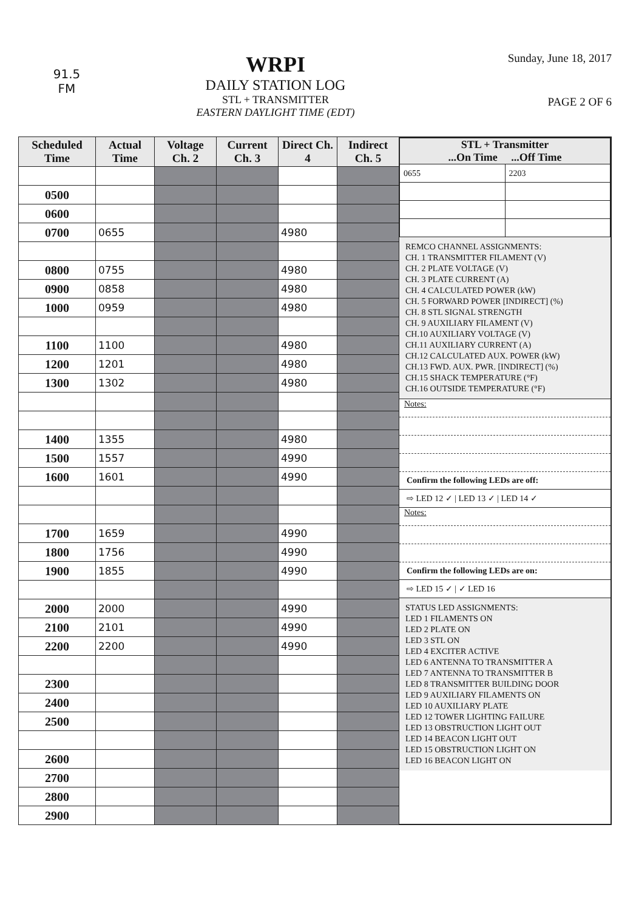91.5
FM
WRPI
DAILY STATION LOG
STL + TRANSMITTER
EASTERN DAYLIGHT TIME (EDT)
Sunday, June 18, 2017
PAGE 2 OF 6
| Scheduled Time | Actual Time | Voltage Ch. 2 | Current Ch. 3 | Direct Ch. 4 | Indirect Ch. 5 |
| --- | --- | --- | --- | --- | --- |
| 0500 | | | | | |
| 0600 | | | | | |
| 0700 | 0655 | | | 4980 | |
| 0800 | 0755 | | | 4980 | |
| 0900 | 0858 | | | 4980 | |
| 1000 | 0959 | | | 4980 | |
| 1100 | 1100 | | | 4980 | |
| 1200 | 1201 | | | 4980 | |
| 1300 | 1302 | | | 4980 | |
| 1400 | 1355 | | | 4980 | |
| 1500 | 1557 | | | 4990 | |
| 1600 | 1601 | | | 4990 | |
| 1700 | 1659 | | | 4990 | |
| 1800 | 1756 | | | 4990 | |
| 1900 | 1855 | | | 4990 | |
| 2000 | 2000 | | | 4990 | |
| 2100 | 2101 | | | 4990 | |
| 2200 | 2200 | | | 4990 | |
| 2300 | | | | | |
| 2400 | | | | | |
| 2500 | | | | | |
| 2600 | | | | | |
| 2700 | | | | | |
| 2800 | | | | | |
| 2900 | | | | | |
| STL + Transmitter ...On Time ...Off Time | |
| --- | --- |
| 0655 | 2203 |
REMCO CHANNEL ASSIGNMENTS:
CH. 1 TRANSMITTER FILAMENT (V)
CH. 2 PLATE VOLTAGE (V)
CH. 3 PLATE CURRENT (A)
CH. 4 CALCULATED POWER (kW)
CH. 5 FORWARD POWER [INDIRECT] (%)
CH. 8 STL SIGNAL STRENGTH
CH. 9 AUXILIARY FILAMENT (V)
CH.10 AUXILIARY VOLTAGE (V)
CH.11 AUXILIARY CURRENT (A)
CH.12 CALCULATED AUX. POWER (kW)
CH.13 FWD. AUX. PWR. [INDIRECT] (%)
CH.15 SHACK TEMPERATURE (°F)
CH.16 OUTSIDE TEMPERATURE (°F)
Notes:
Confirm the following LEDs are off:
⇨ LED 12 ✓ | LED 13 ✓ | LED 14 ✓
Notes:
Confirm the following LEDs are on:
⇨ LED 15 ✓ | ✓ LED 16
STATUS LED ASSIGNMENTS:
LED 1 FILAMENTS ON
LED 2 PLATE ON
LED 3 STL ON
LED 4 EXCITER ACTIVE
LED 6 ANTENNA TO TRANSMITTER A
LED 7 ANTENNA TO TRANSMITTER B
LED 8 TRANSMITTER BUILDING DOOR
LED 9 AUXILIARY FILAMENTS ON
LED 10 AUXILIARY PLATE
LED 12 TOWER LIGHTING FAILURE
LED 13 OBSTRUCTION LIGHT OUT
LED 14 BEACON LIGHT OUT
LED 15 OBSTRUCTION LIGHT ON
LED 16 BEACON LIGHT ON